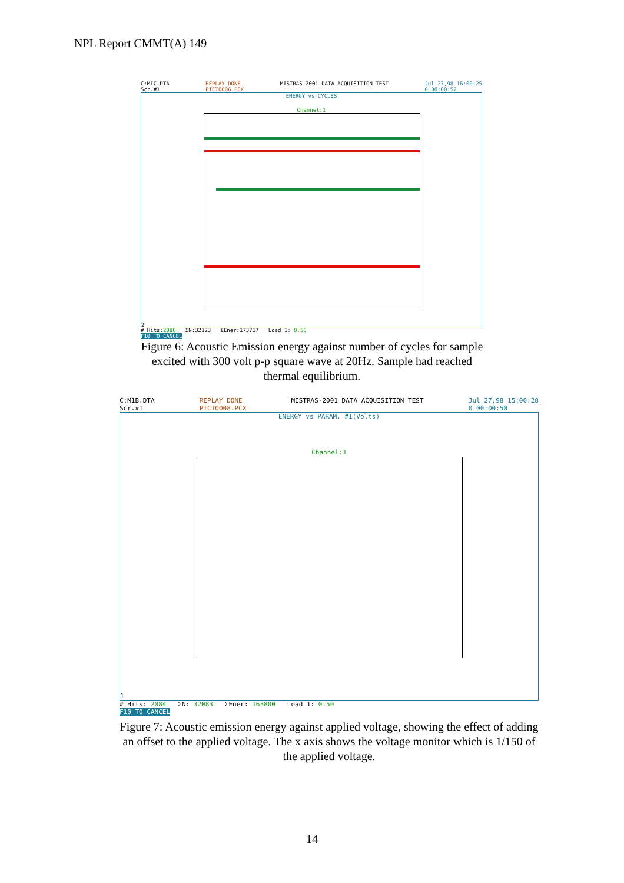NPL Report CMMT(A) 149
C:MIC.DTA
Scr.#1 REPLAY DONE
PICT0006.PCX MISTRAS-2001 DATA ACQUISITION TEST Jul 27,98 16:00:25
0 00:00:52
ENERGY vs CYCLES
Channel:1
2
# Hits:2086 ΣN:32123 ΣEner:173717 Load 1: 0.56
F10 TO CANCEL
Figure 6: Acoustic Emission energy against number of cycles for sample excited with 300 volt p-p square wave at 20Hz. Sample had reached thermal equilibrium.
C:M1B.DTA
Scr.#1 REPLAY DONE
PICT0008.PCX MISTRAS-2001 DATA ACQUISITION TEST Jul 27,98 15:00:28
0 00:00:50
ENERGY vs PARAM. #1(Volts)
Channel:1
1
# Hits: 2084 ΣN: 32083 ΣEner: 163800 Load 1: 0.50
F10 TO CANCEL
Figure 7: Acoustic emission energy against applied voltage, showing the effect of adding an offset to the applied voltage. The x axis shows the voltage monitor which is 1/150 of the applied voltage.
14